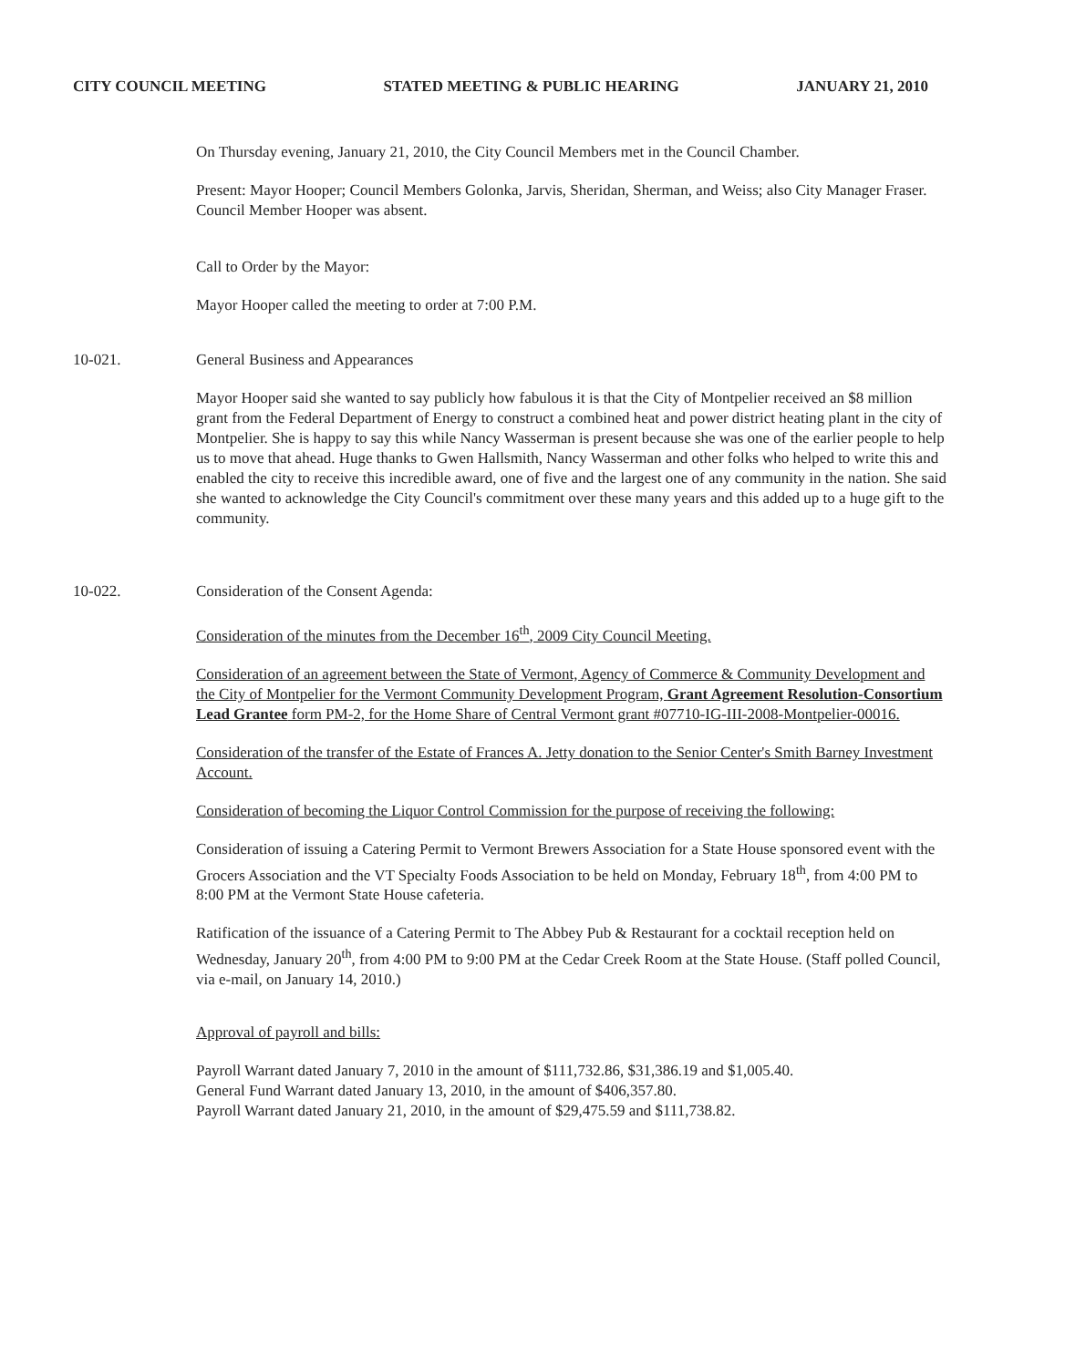CITY COUNCIL MEETING STATED MEETING & PUBLIC HEARING JANUARY 21, 2010
On Thursday evening, January 21, 2010, the City Council Members met in the Council Chamber.
Present: Mayor Hooper; Council Members Golonka, Jarvis, Sheridan, Sherman, and Weiss; also City Manager Fraser. Council Member Hooper was absent.
Call to Order by the Mayor:
Mayor Hooper called the meeting to order at 7:00 P.M.
10-021. General Business and Appearances
Mayor Hooper said she wanted to say publicly how fabulous it is that the City of Montpelier received an $8 million grant from the Federal Department of Energy to construct a combined heat and power district heating plant in the city of Montpelier. She is happy to say this while Nancy Wasserman is present because she was one of the earlier people to help us to move that ahead. Huge thanks to Gwen Hallsmith, Nancy Wasserman and other folks who helped to write this and enabled the city to receive this incredible award, one of five and the largest one of any community in the nation. She said she wanted to acknowledge the City Council's commitment over these many years and this added up to a huge gift to the community.
10-022. Consideration of the Consent Agenda:
Consideration of the minutes from the December 16<sup>th</sup>, 2009 City Council Meeting.
Consideration of an agreement between the State of Vermont, Agency of Commerce & Community Development and the City of Montpelier for the Vermont Community Development Program, Grant Agreement Resolution-Consortium Lead Grantee form PM-2, for the Home Share of Central Vermont grant #07710-IG-III-2008-Montpelier-00016.
Consideration of the transfer of the Estate of Frances A. Jetty donation to the Senior Center's Smith Barney Investment Account.
Consideration of becoming the Liquor Control Commission for the purpose of receiving the following:
Consideration of issuing a Catering Permit to Vermont Brewers Association for a State House sponsored event with the Grocers Association and the VT Specialty Foods Association to be held on Monday, February 18<sup>th</sup>, from 4:00 PM to 8:00 PM at the Vermont State House cafeteria.
Ratification of the issuance of a Catering Permit to The Abbey Pub & Restaurant for a cocktail reception held on Wednesday, January 20<sup>th</sup>, from 4:00 PM to 9:00 PM at the Cedar Creek Room at the State House. (Staff polled Council, via e-mail, on January 14, 2010.)
Approval of payroll and bills:
Payroll Warrant dated January 7, 2010 in the amount of $111,732.86, $31,386.19 and $1,005.40.
General Fund Warrant dated January 13, 2010, in the amount of $406,357.80.
Payroll Warrant dated January 21, 2010, in the amount of $29,475.59 and $111,738.82.